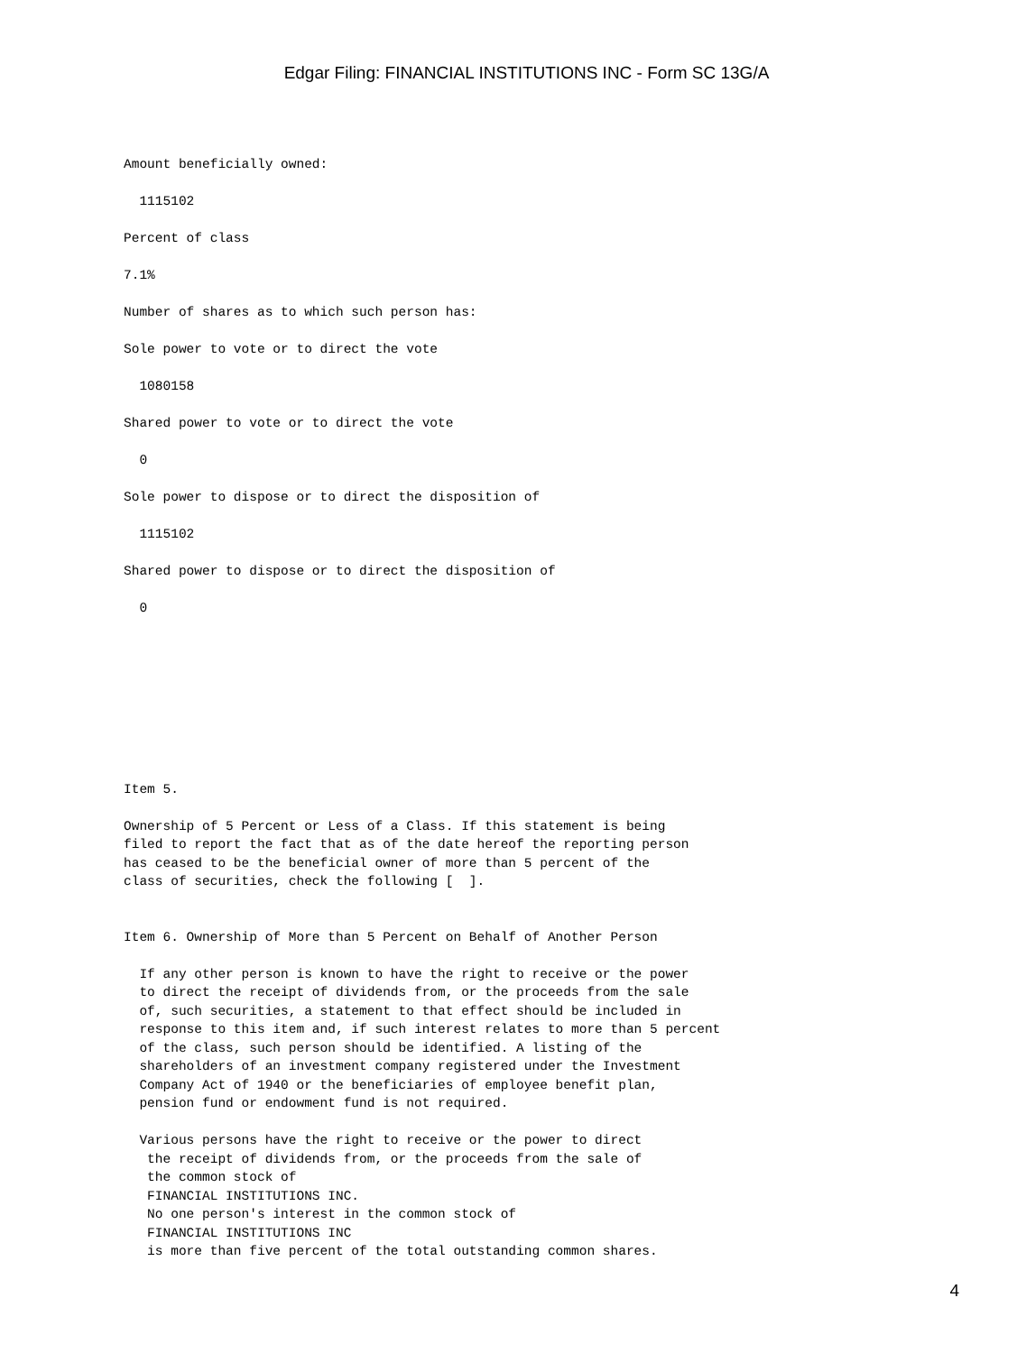Edgar Filing: FINANCIAL INSTITUTIONS INC - Form SC 13G/A
Amount beneficially owned:

  1115102

Percent of class

7.1%

Number of shares as to which such person has:

Sole power to vote or to direct the vote

  1080158

Shared power to vote or to direct the vote

  0

Sole power to dispose or to direct the disposition of

  1115102

Shared power to dispose or to direct the disposition of

  0
Item 5.

Ownership of 5 Percent or Less of a Class. If this statement is being
filed to report the fact that as of the date hereof the reporting person
has ceased to be the beneficial owner of more than 5 percent of the
class of securities, check the following [  ].


Item 6. Ownership of More than 5 Percent on Behalf of Another Person

  If any other person is known to have the right to receive or the power
  to direct the receipt of dividends from, or the proceeds from the sale
  of, such securities, a statement to that effect should be included in
  response to this item and, if such interest relates to more than 5 percent
  of the class, such person should be identified. A listing of the
  shareholders of an investment company registered under the Investment
  Company Act of 1940 or the beneficiaries of employee benefit plan,
  pension fund or endowment fund is not required.

  Various persons have the right to receive or the power to direct
   the receipt of dividends from, or the proceeds from the sale of
   the common stock of
   FINANCIAL INSTITUTIONS INC.
   No one person's interest in the common stock of
   FINANCIAL INSTITUTIONS INC
   is more than five percent of the total outstanding common shares.
4